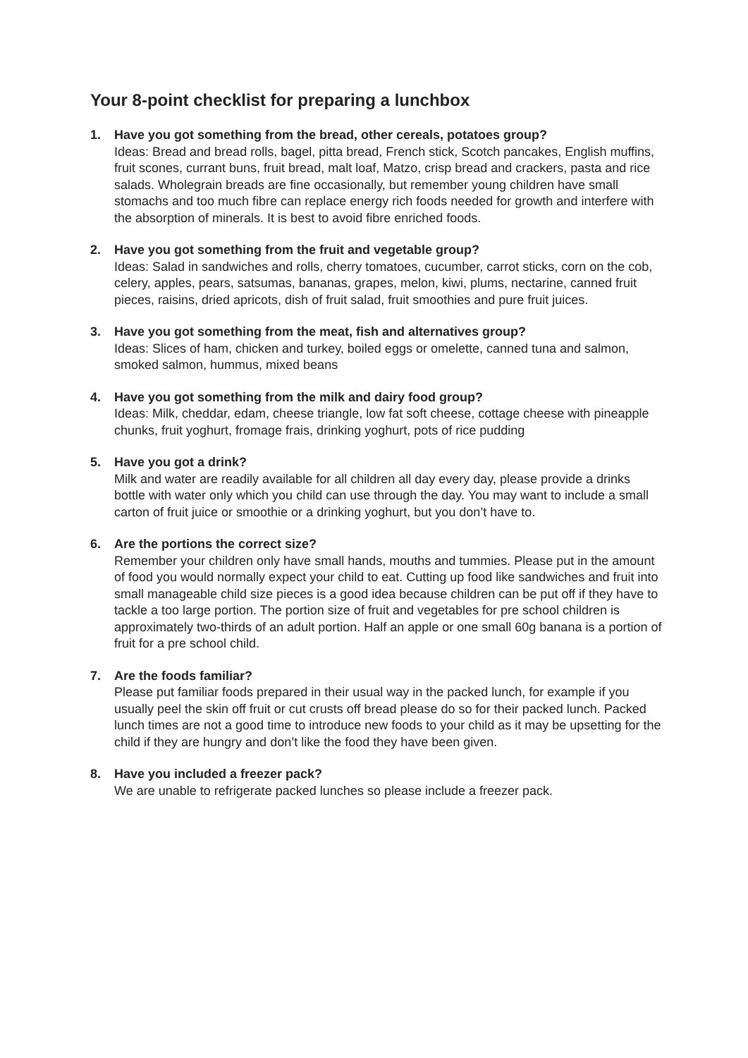Your 8-point checklist for preparing a lunchbox
1. Have you got something from the bread, other cereals, potatoes group?
Ideas: Bread and bread rolls, bagel, pitta bread, French stick, Scotch pancakes, English muffins, fruit scones, currant buns, fruit bread, malt loaf, Matzo, crisp bread and crackers, pasta and rice salads. Wholegrain breads are fine occasionally, but remember young children have small stomachs and too much fibre can replace energy rich foods needed for growth and interfere with the absorption of minerals. It is best to avoid fibre enriched foods.
2. Have you got something from the fruit and vegetable group?
Ideas: Salad in sandwiches and rolls, cherry tomatoes, cucumber, carrot sticks, corn on the cob, celery, apples, pears, satsumas, bananas, grapes, melon, kiwi, plums, nectarine, canned fruit pieces, raisins, dried apricots, dish of fruit salad, fruit smoothies and pure fruit juices.
3. Have you got something from the meat, fish and alternatives group?
Ideas: Slices of ham, chicken and turkey, boiled eggs or omelette, canned tuna and salmon, smoked salmon, hummus, mixed beans
4. Have you got something from the milk and dairy food group?
Ideas: Milk, cheddar, edam, cheese triangle, low fat soft cheese, cottage cheese with pineapple chunks, fruit yoghurt, fromage frais, drinking yoghurt, pots of rice pudding
5. Have you got a drink?
Milk and water are readily available for all children all day every day, please provide a drinks bottle with water only which you child can use through the day. You may want to include a small carton of fruit juice or smoothie or a drinking yoghurt, but you don’t have to.
6. Are the portions the correct size?
Remember your children only have small hands, mouths and tummies. Please put in the amount of food you would normally expect your child to eat. Cutting up food like sandwiches and fruit into small manageable child size pieces is a good idea because children can be put off if they have to tackle a too large portion. The portion size of fruit and vegetables for pre school children is approximately two-thirds of an adult portion. Half an apple or one small 60g banana is a portion of fruit for a pre school child.
7. Are the foods familiar?
Please put familiar foods prepared in their usual way in the packed lunch, for example if you usually peel the skin off fruit or cut crusts off bread please do so for their packed lunch. Packed lunch times are not a good time to introduce new foods to your child as it may be upsetting for the child if they are hungry and don’t like the food they have been given.
8. Have you included a freezer pack?
We are unable to refrigerate packed lunches so please include a freezer pack.